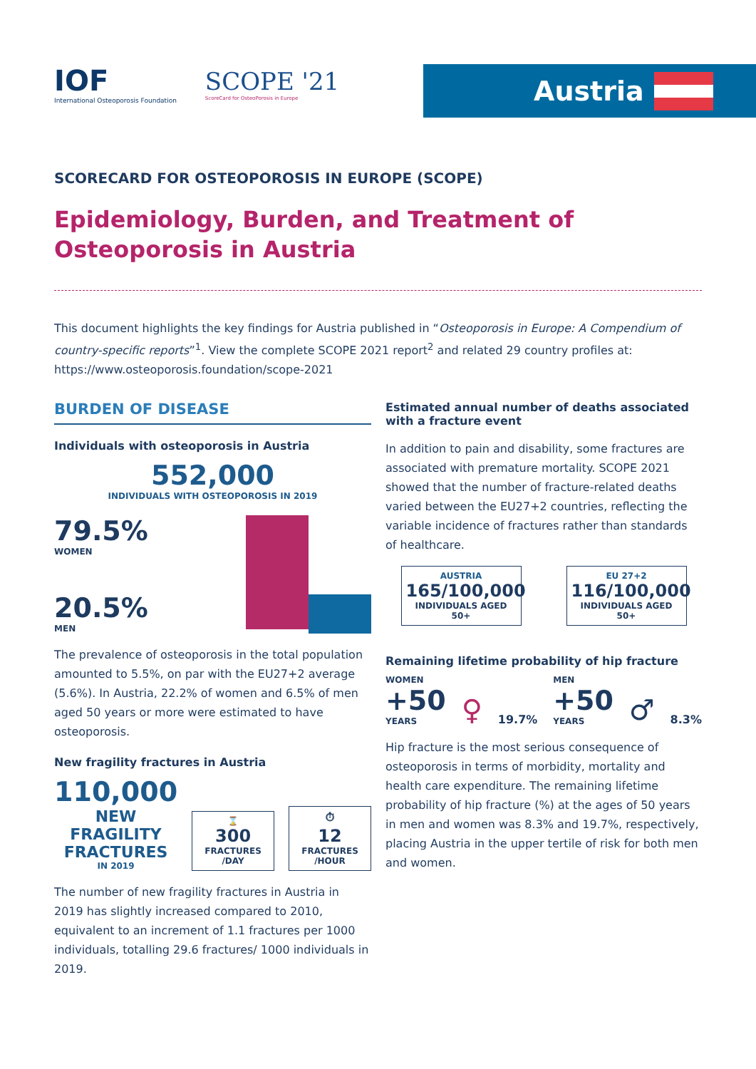IOF
International Osteoporosis Foundation
SCOPE '21
ScoreCard for OsteoPorosis in Europe
Austria
SCORECARD FOR OSTEOPOROSIS IN EUROPE (SCOPE)
Epidemiology, Burden, and Treatment of Osteoporosis in Austria
This document highlights the key findings for Austria published in “Osteoporosis in Europe: A Compendium of country-specific reports”<sup>1</sup>. View the complete SCOPE 2021 report<sup>2</sup> and related 29 country profiles at:
https://www.osteoporosis.foundation/scope-2021
BURDEN OF DISEASE
Individuals with osteoporosis in Austria
552,000
INDIVIDUALS WITH OSTEOPOROSIS IN 2019
79.5%
WOMEN
20.5%
MEN
The prevalence of osteoporosis in the total population amounted to 5.5%, on par with the EU27+2 average (5.6%). In Austria, 22.2% of women and 6.5% of men aged 50 years or more were estimated to have osteoporosis.
New fragility fractures in Austria
110,000
NEW
FRAGILITY
FRACTURES
IN 2019
⌛
300
FRACTURES
/DAY
⏱
12
FRACTURES
/HOUR
The number of new fragility fractures in Austria in 2019 has slightly increased compared to 2010, equivalent to an increment of 1.1 fractures per 1000 individuals, totalling 29.6 fractures/ 1000 individuals in 2019.
Estimated annual number of deaths associated with a fracture event
In addition to pain and disability, some fractures are associated with premature mortality. SCOPE 2021 showed that the number of fracture-related deaths varied between the EU27+2 countries, reflecting the variable incidence of fractures rather than standards of healthcare.
AUSTRIA
165/100,000
INDIVIDUALS AGED 50+
EU 27+2
116/100,000
INDIVIDUALS AGED 50+
Remaining lifetime probability of hip fracture
WOMEN
+50
YEARS
♀
19.7%
MEN
+50
YEARS
♂
8.3%
Hip fracture is the most serious consequence of osteoporosis in terms of morbidity, mortality and health care expenditure. The remaining lifetime probability of hip fracture (%) at the ages of 50 years in men and women was 8.3% and 19.7%, respectively, placing Austria in the upper tertile of risk for both men and women.